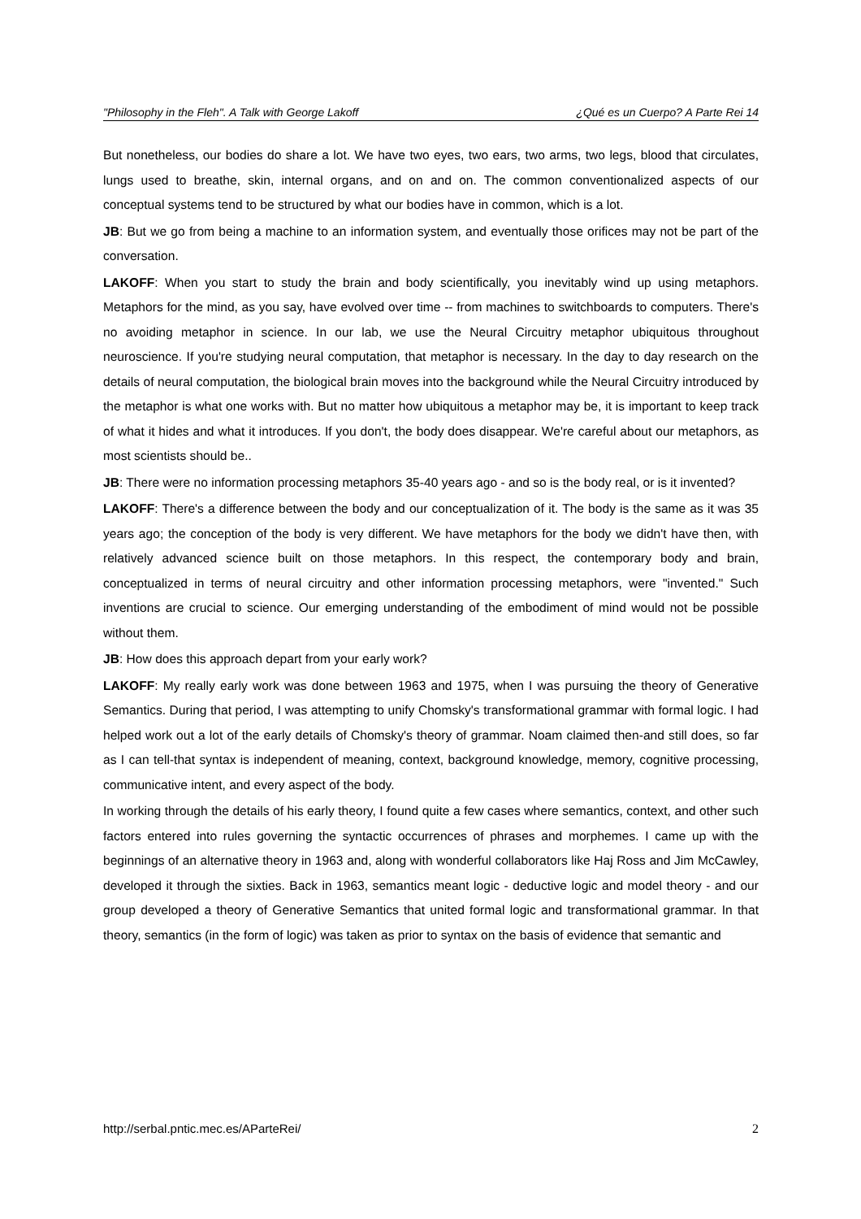"Philosophy in the Fleh". A Talk with George Lakoff ¿Qué es un Cuerpo? A Parte Rei 14
But nonetheless, our bodies do share a lot. We have two eyes, two ears, two arms, two legs, blood that circulates, lungs used to breathe, skin, internal organs, and on and on. The common conventionalized aspects of our conceptual systems tend to be structured by what our bodies have in common, which is a lot.
JB: But we go from being a machine to an information system, and eventually those orifices may not be part of the conversation.
LAKOFF: When you start to study the brain and body scientifically, you inevitably wind up using metaphors. Metaphors for the mind, as you say, have evolved over time -- from machines to switchboards to computers. There's no avoiding metaphor in science. In our lab, we use the Neural Circuitry metaphor ubiquitous throughout neuroscience. If you're studying neural computation, that metaphor is necessary. In the day to day research on the details of neural computation, the biological brain moves into the background while the Neural Circuitry introduced by the metaphor is what one works with. But no matter how ubiquitous a metaphor may be, it is important to keep track of what it hides and what it introduces. If you don't, the body does disappear. We're careful about our metaphors, as most scientists should be..
JB: There were no information processing metaphors 35-40 years ago - and so is the body real, or is it invented?
LAKOFF: There's a difference between the body and our conceptualization of it. The body is the same as it was 35 years ago; the conception of the body is very different. We have metaphors for the body we didn't have then, with relatively advanced science built on those metaphors. In this respect, the contemporary body and brain, conceptualized in terms of neural circuitry and other information processing metaphors, were "invented." Such inventions are crucial to science. Our emerging understanding of the embodiment of mind would not be possible without them.
JB: How does this approach depart from your early work?
LAKOFF: My really early work was done between 1963 and 1975, when I was pursuing the theory of Generative Semantics. During that period, I was attempting to unify Chomsky's transformational grammar with formal logic. I had helped work out a lot of the early details of Chomsky's theory of grammar. Noam claimed then-and still does, so far as I can tell-that syntax is independent of meaning, context, background knowledge, memory, cognitive processing, communicative intent, and every aspect of the body.
In working through the details of his early theory, I found quite a few cases where semantics, context, and other such factors entered into rules governing the syntactic occurrences of phrases and morphemes. I came up with the beginnings of an alternative theory in 1963 and, along with wonderful collaborators like Haj Ross and Jim McCawley, developed it through the sixties. Back in 1963, semantics meant logic - deductive logic and model theory - and our group developed a theory of Generative Semantics that united formal logic and transformational grammar. In that theory, semantics (in the form of logic) was taken as prior to syntax on the basis of evidence that semantic and
http://serbal.pntic.mec.es/AParteRei/ 2